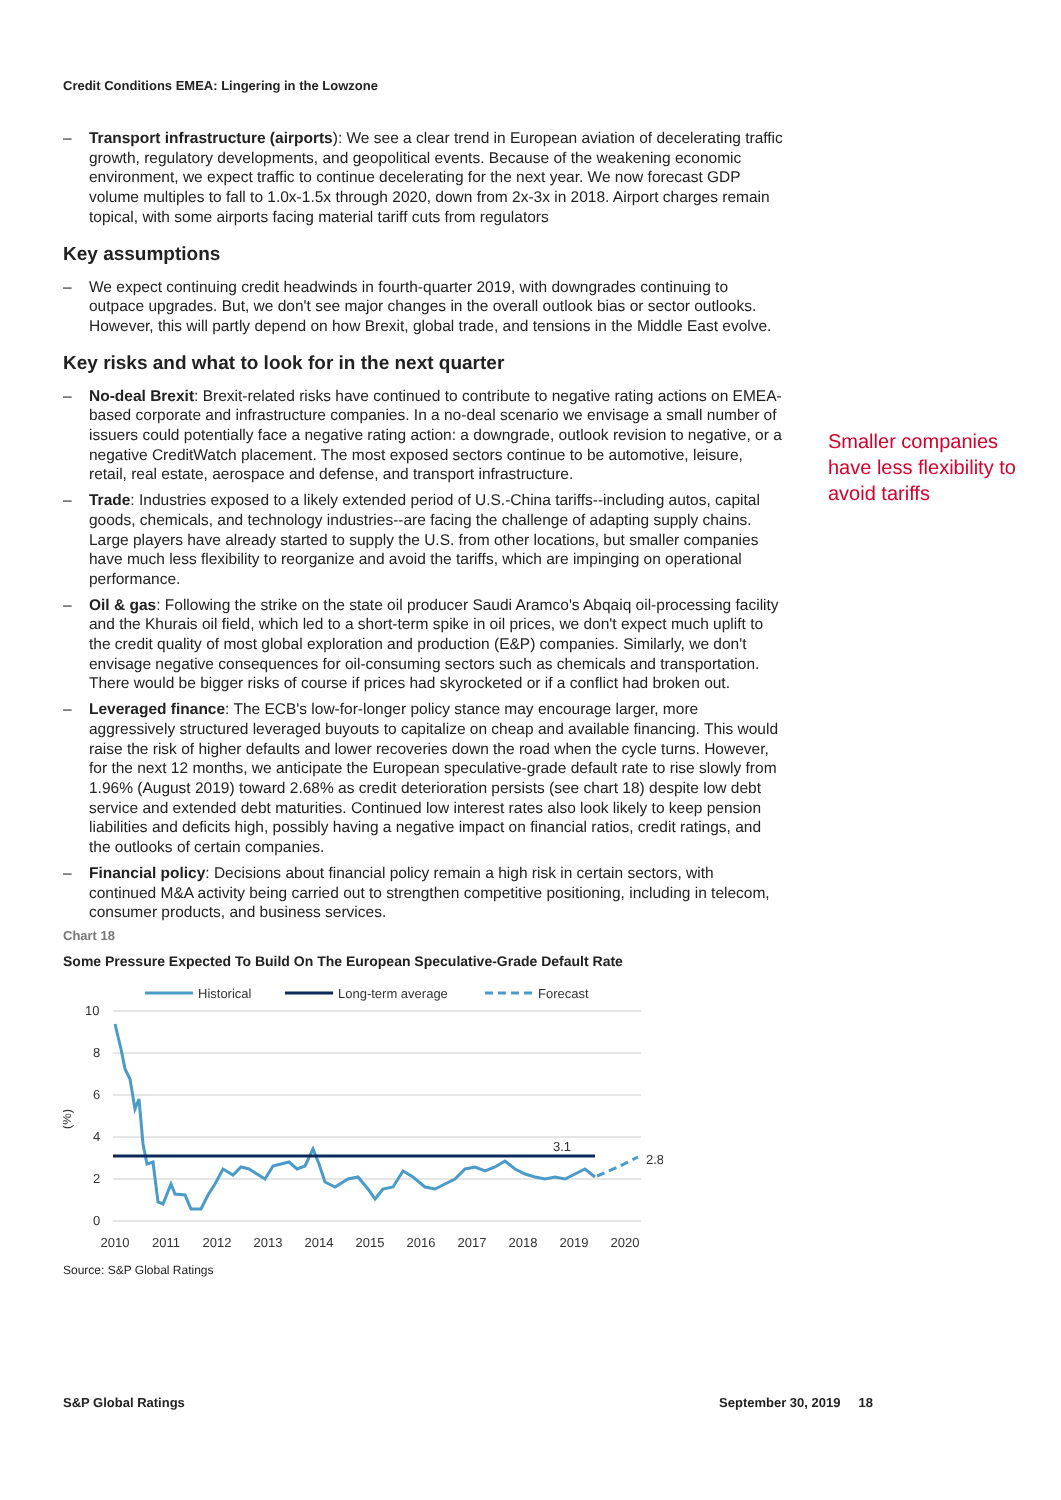Credit Conditions EMEA: Lingering in the Lowzone
– Transport infrastructure (airports): We see a clear trend in European aviation of decelerating traffic growth, regulatory developments, and geopolitical events. Because of the weakening economic environment, we expect traffic to continue decelerating for the next year. We now forecast GDP volume multiples to fall to 1.0x-1.5x through 2020, down from 2x-3x in 2018. Airport charges remain topical, with some airports facing material tariff cuts from regulators
Key assumptions
– We expect continuing credit headwinds in fourth-quarter 2019, with downgrades continuing to outpace upgrades. But, we don't see major changes in the overall outlook bias or sector outlooks. However, this will partly depend on how Brexit, global trade, and tensions in the Middle East evolve.
Key risks and what to look for in the next quarter
– No-deal Brexit: Brexit-related risks have continued to contribute to negative rating actions on EMEA-based corporate and infrastructure companies. In a no-deal scenario we envisage a small number of issuers could potentially face a negative rating action: a downgrade, outlook revision to negative, or a negative CreditWatch placement. The most exposed sectors continue to be automotive, leisure, retail, real estate, aerospace and defense, and transport infrastructure.
– Trade: Industries exposed to a likely extended period of U.S.-China tariffs--including autos, capital goods, chemicals, and technology industries--are facing the challenge of adapting supply chains. Large players have already started to supply the U.S. from other locations, but smaller companies have much less flexibility to reorganize and avoid the tariffs, which are impinging on operational performance.
– Oil & gas: Following the strike on the state oil producer Saudi Aramco's Abqaiq oil-processing facility and the Khurais oil field, which led to a short-term spike in oil prices, we don't expect much uplift to the credit quality of most global exploration and production (E&P) companies. Similarly, we don't envisage negative consequences for oil-consuming sectors such as chemicals and transportation. There would be bigger risks of course if prices had skyrocketed or if a conflict had broken out.
– Leveraged finance: The ECB's low-for-longer policy stance may encourage larger, more aggressively structured leveraged buyouts to capitalize on cheap and available financing. This would raise the risk of higher defaults and lower recoveries down the road when the cycle turns. However, for the next 12 months, we anticipate the European speculative-grade default rate to rise slowly from 1.96% (August 2019) toward 2.68% as credit deterioration persists (see chart 18) despite low debt service and extended debt maturities. Continued low interest rates also look likely to keep pension liabilities and deficits high, possibly having a negative impact on financial ratios, credit ratings, and the outlooks of certain companies.
– Financial policy: Decisions about financial policy remain a high risk in certain sectors, with continued M&A activity being carried out to strengthen competitive positioning, including in telecom, consumer products, and business services.
Chart 18
Some Pressure Expected To Build On The European Speculative-Grade Default Rate
Historical
Long-term average
Forecast
10
8
6
4
2
0
(%)
3.1
2.8
2010
2011
2012
2013
2014
2015
2016
2017
2018
2019
2020
Source: S&P Global Ratings
Smaller companies have less flexibility to avoid tariffs
S&P Global Ratings September 30, 2019 18